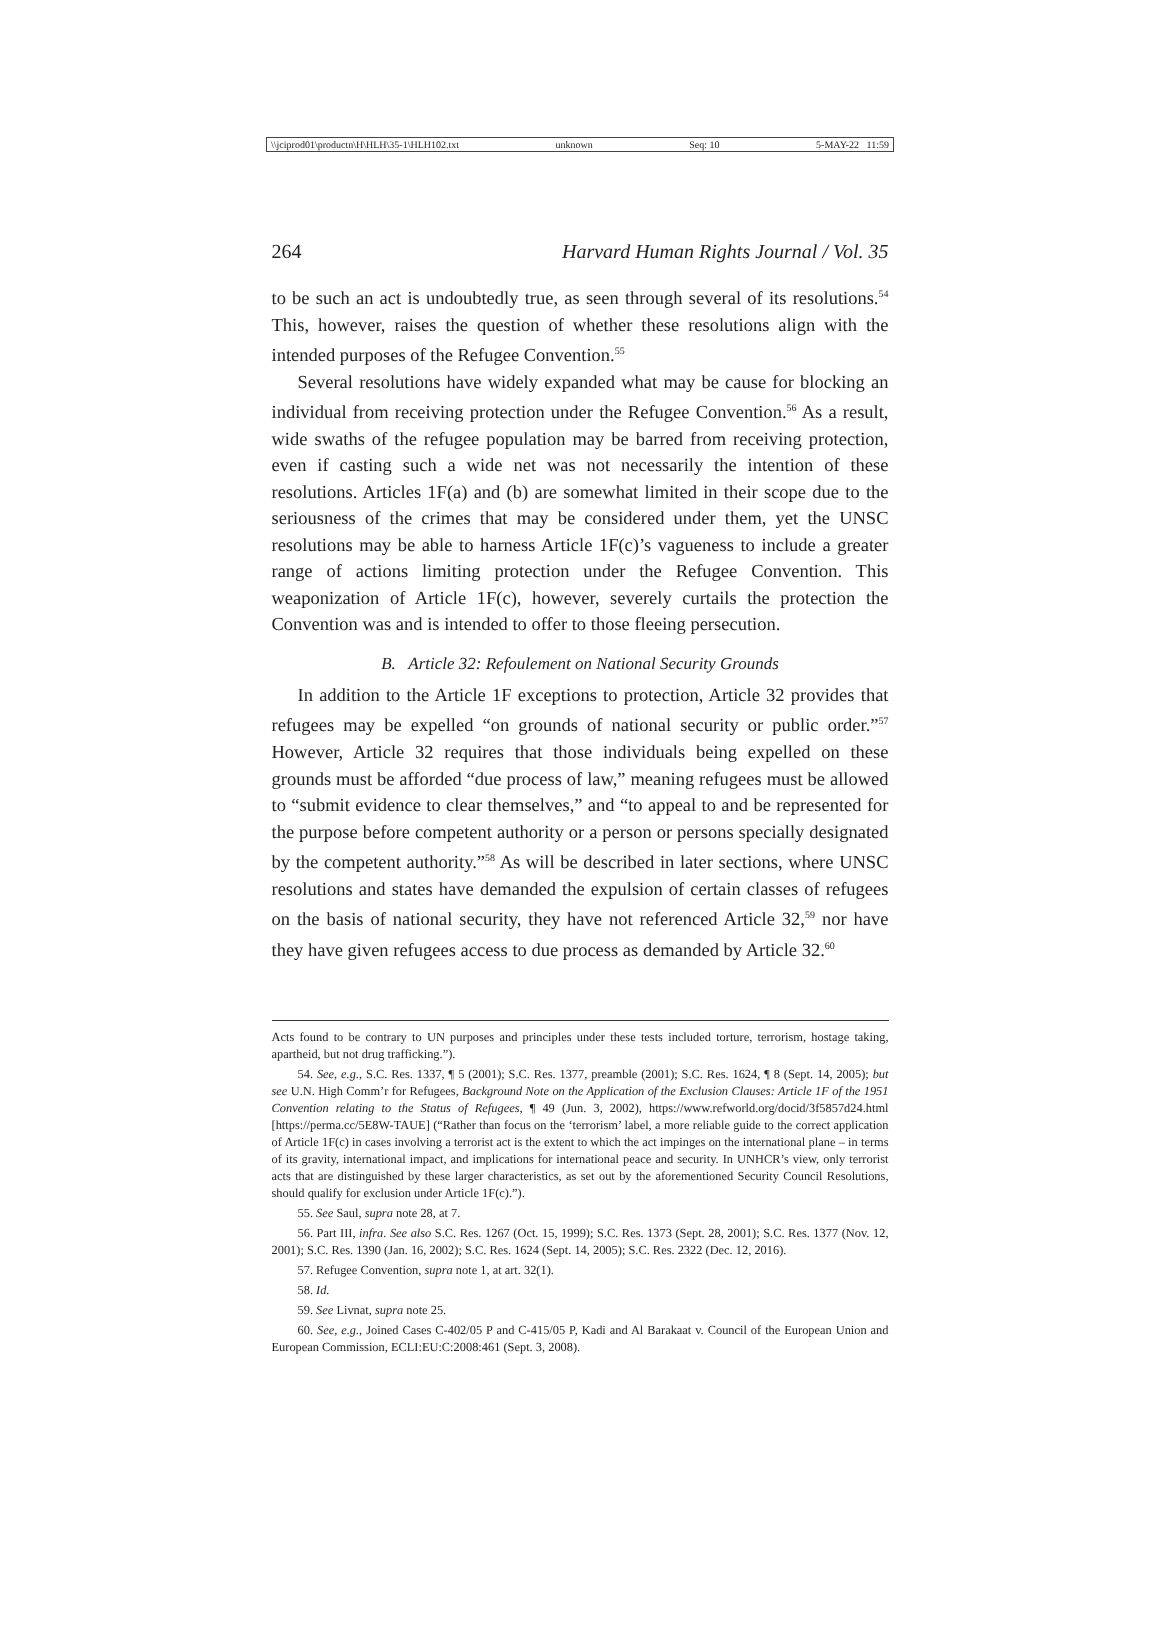\\jciprod01\productn\H\HLH\35-1\HLH102.txt unknown Seq: 10 5-MAY-22 11:59
264 Harvard Human Rights Journal / Vol. 35
to be such an act is undoubtedly true, as seen through several of its resolutions.<sup>54</sup> This, however, raises the question of whether these resolutions align with the intended purposes of the Refugee Convention.<sup>55</sup>
Several resolutions have widely expanded what may be cause for blocking an individual from receiving protection under the Refugee Convention.<sup>56</sup> As a result, wide swaths of the refugee population may be barred from receiving protection, even if casting such a wide net was not necessarily the intention of these resolutions. Articles 1F(a) and (b) are somewhat limited in their scope due to the seriousness of the crimes that may be considered under them, yet the UNSC resolutions may be able to harness Article 1F(c)’s vagueness to include a greater range of actions limiting protection under the Refugee Convention. This weaponization of Article 1F(c), however, severely curtails the protection the Convention was and is intended to offer to those fleeing persecution.
B. Article 32: Refoulement on National Security Grounds
In addition to the Article 1F exceptions to protection, Article 32 provides that refugees may be expelled “on grounds of national security or public order.”<sup>57</sup> However, Article 32 requires that those individuals being expelled on these grounds must be afforded “due process of law,” meaning refugees must be allowed to “submit evidence to clear themselves,” and “to appeal to and be represented for the purpose before competent authority or a person or persons specially designated by the competent authority.”<sup>58</sup> As will be described in later sections, where UNSC resolutions and states have demanded the expulsion of certain classes of refugees on the basis of national security, they have not referenced Article 32,<sup>59</sup> nor have they have given refugees access to due process as demanded by Article 32.<sup>60</sup>
Acts found to be contrary to UN purposes and principles under these tests included torture, terrorism, hostage taking, apartheid, but not drug trafficking.”).
54. See, e.g., S.C. Res. 1337, ¶ 5 (2001); S.C. Res. 1377, preamble (2001); S.C. Res. 1624, ¶ 8 (Sept. 14, 2005); but see U.N. High Comm’r for Refugees, Background Note on the Application of the Exclusion Clauses: Article 1F of the 1951 Convention relating to the Status of Refugees, ¶ 49 (Jun. 3, 2002), https://www.refworld.org/docid/3f5857d24.html [https://perma.cc/5E8W-TAUE] (“Rather than focus on the ‘terrorism’ label, a more reliable guide to the correct application of Article 1F(c) in cases involving a terrorist act is the extent to which the act impinges on the international plane – in terms of its gravity, international impact, and implications for international peace and security. In UNHCR’s view, only terrorist acts that are distinguished by these larger characteristics, as set out by the aforementioned Security Council Resolutions, should qualify for exclusion under Article 1F(c).”).
55. See Saul, supra note 28, at 7.
56. Part III, infra. See also S.C. Res. 1267 (Oct. 15, 1999); S.C. Res. 1373 (Sept. 28, 2001); S.C. Res. 1377 (Nov. 12, 2001); S.C. Res. 1390 (Jan. 16, 2002); S.C. Res. 1624 (Sept. 14, 2005); S.C. Res. 2322 (Dec. 12, 2016).
57. Refugee Convention, supra note 1, at art. 32(1).
58. Id.
59. See Livnat, supra note 25.
60. See, e.g., Joined Cases C-402/05 P and C-415/05 P, Kadi and Al Barakaat v. Council of the European Union and European Commission, ECLI:EU:C:2008:461 (Sept. 3, 2008).